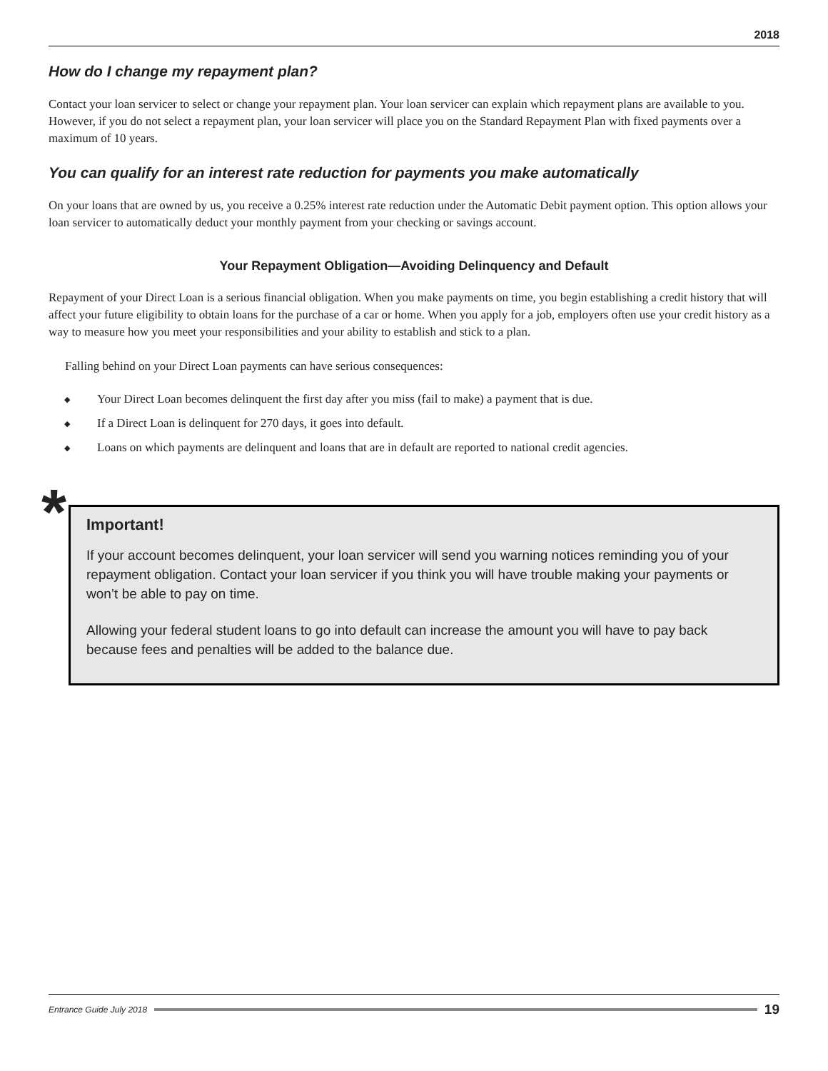2018
How do I change my repayment plan?
Contact your loan servicer to select or change your repayment plan. Your loan servicer can explain which repayment plans are available to you. However, if you do not select a repayment plan, your loan servicer will place you on the Standard Repayment Plan with fixed payments over a maximum of 10 years.
You can qualify for an interest rate reduction for payments you make automatically
On your loans that are owned by us, you receive a 0.25% interest rate reduction under the Automatic Debit payment option. This option allows your loan servicer to automatically deduct your monthly payment from your checking or savings account.
Your Repayment Obligation—Avoiding Delinquency and Default
Repayment of your Direct Loan is a serious financial obligation. When you make payments on time, you begin establishing a credit history that will affect your future eligibility to obtain loans for the purchase of a car or home. When you apply for a job, employers often use your credit history as a way to measure how you meet your responsibilities and your ability to establish and stick to a plan.
Falling behind on your Direct Loan payments can have serious consequences:
◆ Your Direct Loan becomes delinquent the first day after you miss (fail to make) a payment that is due.
◆ If a Direct Loan is delinquent for 270 days, it goes into default.
◆ Loans on which payments are delinquent and loans that are in default are reported to national credit agencies.
*
Important!
If your account becomes delinquent, your loan servicer will send you warning notices reminding you of your repayment obligation. Contact your loan servicer if you think you will have trouble making your payments or won’t be able to pay on time.
Allowing your federal student loans to go into default can increase the amount you will have to pay back because fees and penalties will be added to the balance due.
Entrance Guide July 2018
19